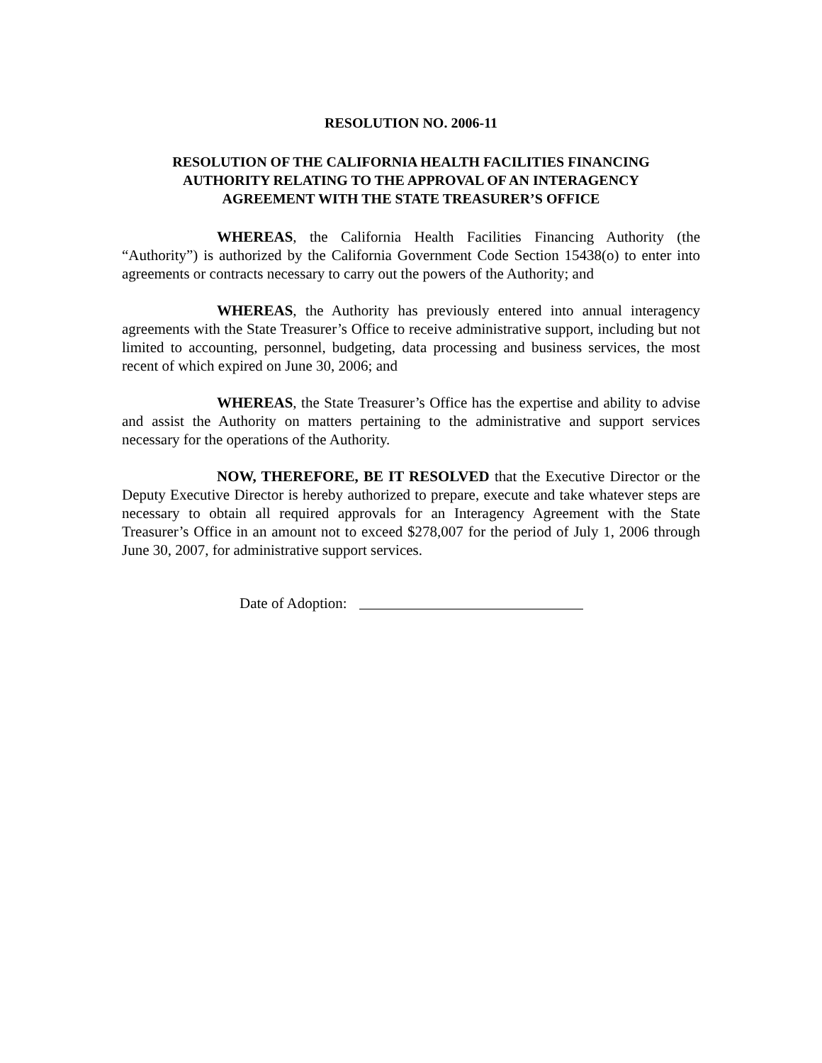RESOLUTION NO. 2006-11
RESOLUTION OF THE CALIFORNIA HEALTH FACILITIES FINANCING
AUTHORITY RELATING TO THE APPROVAL OF AN INTERAGENCY
AGREEMENT WITH THE STATE TREASURER’S OFFICE
WHEREAS, the California Health Facilities Financing Authority (the “Authority”) is authorized by the California Government Code Section 15438(o) to enter into agreements or contracts necessary to carry out the powers of the Authority; and
WHEREAS, the Authority has previously entered into annual interagency agreements with the State Treasurer’s Office to receive administrative support, including but not limited to accounting, personnel, budgeting, data processing and business services, the most recent of which expired on June 30, 2006; and
WHEREAS, the State Treasurer’s Office has the expertise and ability to advise and assist the Authority on matters pertaining to the administrative and support services necessary for the operations of the Authority.
NOW, THEREFORE, BE IT RESOLVED that the Executive Director or the Deputy Executive Director is hereby authorized to prepare, execute and take whatever steps are necessary to obtain all required approvals for an Interagency Agreement with the State Treasurer’s Office in an amount not to exceed $278,007 for the period of July 1, 2006 through June 30, 2007, for administrative support services.
Date of Adoption: